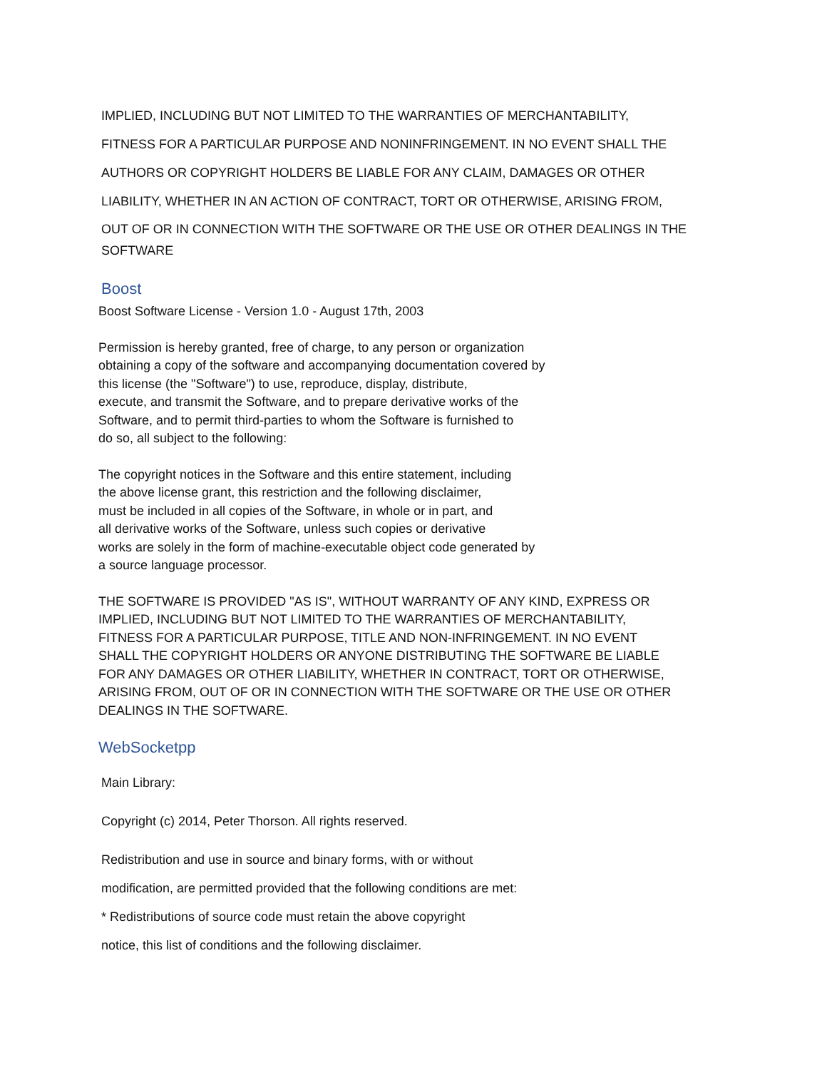IMPLIED, INCLUDING BUT NOT LIMITED TO THE WARRANTIES OF MERCHANTABILITY,
FITNESS FOR A PARTICULAR PURPOSE AND NONINFRINGEMENT. IN NO EVENT SHALL THE
AUTHORS OR COPYRIGHT HOLDERS BE LIABLE FOR ANY CLAIM, DAMAGES OR OTHER
LIABILITY, WHETHER IN AN ACTION OF CONTRACT, TORT OR OTHERWISE, ARISING FROM,
OUT OF OR IN CONNECTION WITH THE SOFTWARE OR THE USE OR OTHER DEALINGS IN THE
SOFTWARE
Boost
Boost Software License - Version 1.0 - August 17th, 2003
Permission is hereby granted, free of charge, to any person or organization
obtaining a copy of the software and accompanying documentation covered by
this license (the "Software") to use, reproduce, display, distribute,
execute, and transmit the Software, and to prepare derivative works of the
Software, and to permit third-parties to whom the Software is furnished to
do so, all subject to the following:
The copyright notices in the Software and this entire statement, including
the above license grant, this restriction and the following disclaimer,
must be included in all copies of the Software, in whole or in part, and
all derivative works of the Software, unless such copies or derivative
works are solely in the form of machine-executable object code generated by
a source language processor.
THE SOFTWARE IS PROVIDED "AS IS", WITHOUT WARRANTY OF ANY KIND, EXPRESS OR
IMPLIED, INCLUDING BUT NOT LIMITED TO THE WARRANTIES OF MERCHANTABILITY,
FITNESS FOR A PARTICULAR PURPOSE, TITLE AND NON-INFRINGEMENT. IN NO EVENT
SHALL THE COPYRIGHT HOLDERS OR ANYONE DISTRIBUTING THE SOFTWARE BE LIABLE
FOR ANY DAMAGES OR OTHER LIABILITY, WHETHER IN CONTRACT, TORT OR OTHERWISE,
ARISING FROM, OUT OF OR IN CONNECTION WITH THE SOFTWARE OR THE USE OR OTHER
DEALINGS IN THE SOFTWARE.
WebSocketpp
Main Library:
Copyright (c) 2014, Peter Thorson. All rights reserved.
Redistribution and use in source and binary forms, with or without
modification, are permitted provided that the following conditions are met:
* Redistributions of source code must retain the above copyright
notice, this list of conditions and the following disclaimer.